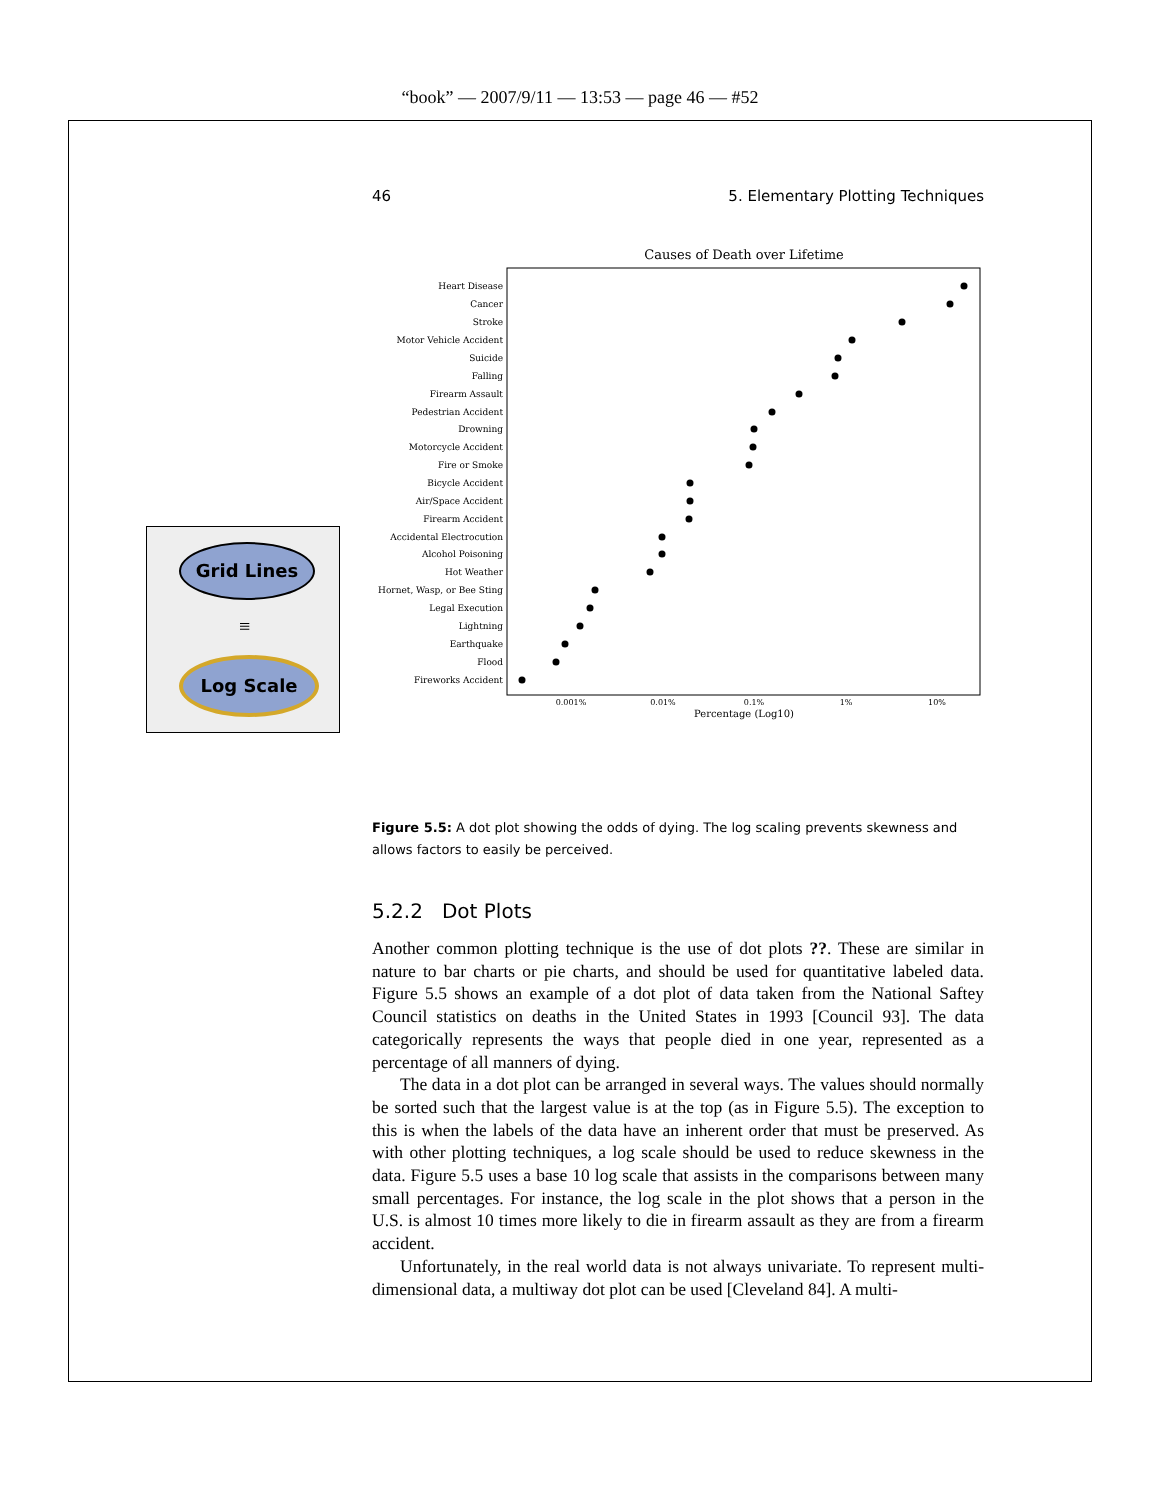“book” — 2007/9/11 — 13:53 — page 46 — #52
Grid Lines
≡
Log Scale
46 5. Elementary Plotting Techniques
Causes of Death over Lifetime
Heart Disease
Cancer
Stroke
Motor Vehicle Accident
Suicide
Falling
Firearm Assault
Pedestrian Accident
Drowning
Motorcycle Accident
Fire or Smoke
Bicycle Accident
Air/Space Accident
Firearm Accident
Accidental Electrocution
Alcohol Poisoning
Hot Weather
Hornet, Wasp, or Bee Sting
Legal Execution
Lightning
Earthquake
Flood
Fireworks Accident
0.001%
0.01%
0.1%
1%
10%
Percentage (Log10)
Figure 5.5: A dot plot showing the odds of dying. The log scaling prevents skewness and allows factors to easily be perceived.
5.2.2 Dot Plots
Another common plotting technique is the use of dot plots ??. These are similar in nature to bar charts or pie charts, and should be used for quantitative labeled data. Figure 5.5 shows an example of a dot plot of data taken from the National Saftey Council statistics on deaths in the United States in 1993 [Council 93]. The data categorically represents the ways that people died in one year, represented as a percentage of all manners of dying.
The data in a dot plot can be arranged in several ways. The values should normally be sorted such that the largest value is at the top (as in Figure 5.5). The exception to this is when the labels of the data have an inherent order that must be preserved. As with other plotting techniques, a log scale should be used to reduce skewness in the data. Figure 5.5 uses a base 10 log scale that assists in the comparisons between many small percentages. For instance, the log scale in the plot shows that a person in the U.S. is almost 10 times more likely to die in firearm assault as they are from a firearm accident.
Unfortunately, in the real world data is not always univariate. To represent multi-dimensional data, a multiway dot plot can be used [Cleveland 84]. A multi-